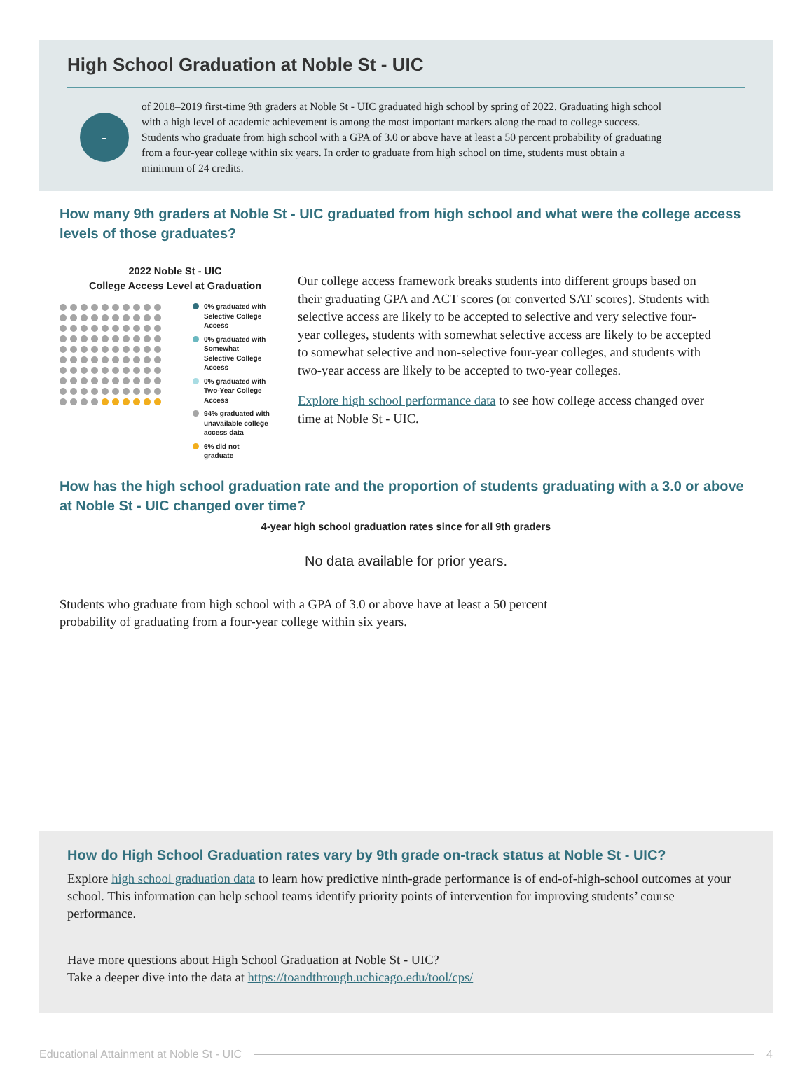High School Graduation at Noble St - UIC
-
of 2018–2019 first-time 9th graders at Noble St - UIC graduated high school by spring of 2022. Graduating high school with a high level of academic achievement is among the most important markers along the road to college success. Students who graduate from high school with a GPA of 3.0 or above have at least a 50 percent probability of graduating from a four-year college within six years. In order to graduate from high school on time, students must obtain a minimum of 24 credits.
How many 9th graders at Noble St - UIC graduated from high school and what were the college access levels of those graduates?
2022 Noble St - UIC
College Access Level at Graduation
0% graduated with Selective College Access
0% graduated with Somewhat Selective College Access
0% graduated with Two-Year College Access
94% graduated with unavailable college access data
6% did not graduate
Our college access framework breaks students into different groups based on their graduating GPA and ACT scores (or converted SAT scores). Students with selective access are likely to be accepted to selective and very selective four-year colleges, students with somewhat selective access are likely to be accepted to somewhat selective and non-selective four-year colleges, and students with two-year access are likely to be accepted to two-year colleges.
Explore high school performance data to see how college access changed over time at Noble St - UIC.
How has the high school graduation rate and the proportion of students graduating with a 3.0 or above at Noble St - UIC changed over time?
4-year high school graduation rates since for all 9th graders
No data available for prior years.
Students who graduate from high school with a GPA of 3.0 or above have at least a 50 percent probability of graduating from a four-year college within six years.
How do High School Graduation rates vary by 9th grade on-track status at Noble St - UIC?
Explore high school graduation data to learn how predictive ninth-grade performance is of end-of-high-school outcomes at your school. This information can help school teams identify priority points of intervention for improving students’ course performance.
Have more questions about High School Graduation at Noble St - UIC?
Take a deeper dive into the data at https://toandthrough.uchicago.edu/tool/cps/
Educational Attainment at Noble St - UIC
4